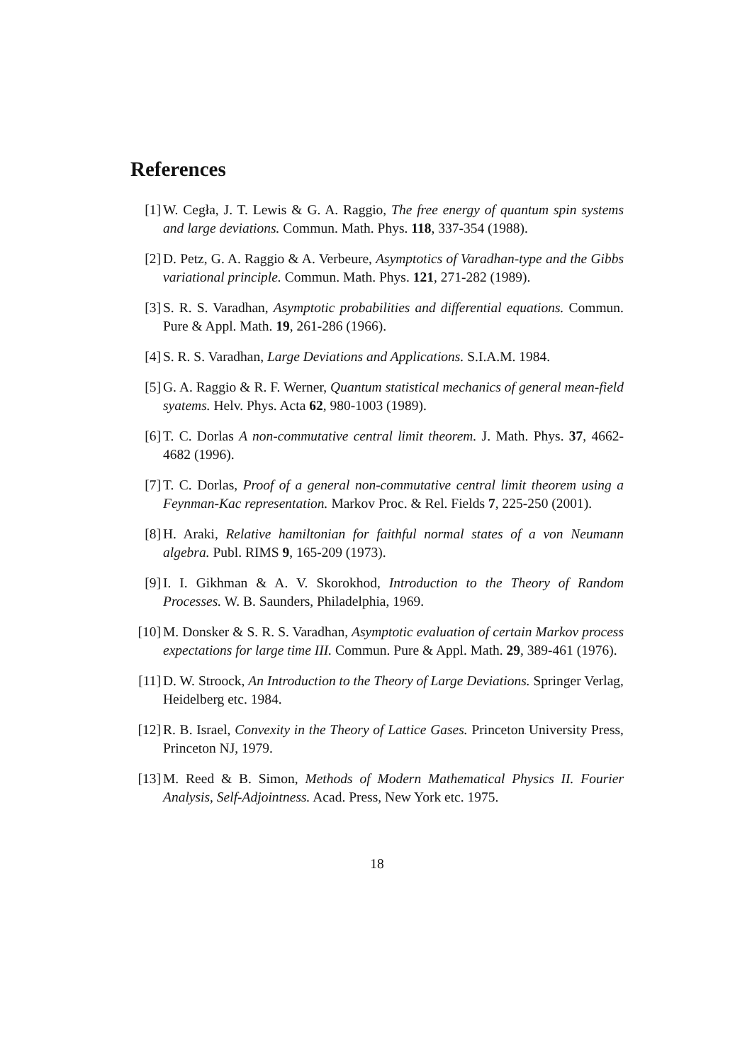References
[1] W. Cegła, J. T. Lewis & G. A. Raggio, The free energy of quantum spin systems and large deviations. Commun. Math. Phys. 118, 337-354 (1988).
[2] D. Petz, G. A. Raggio & A. Verbeure, Asymptotics of Varadhan-type and the Gibbs variational principle. Commun. Math. Phys. 121, 271-282 (1989).
[3] S. R. S. Varadhan, Asymptotic probabilities and differential equations. Commun. Pure & Appl. Math. 19, 261-286 (1966).
[4] S. R. S. Varadhan, Large Deviations and Applications. S.I.A.M. 1984.
[5] G. A. Raggio & R. F. Werner, Quantum statistical mechanics of general mean-field syatems. Helv. Phys. Acta 62, 980-1003 (1989).
[6] T. C. Dorlas A non-commutative central limit theorem. J. Math. Phys. 37, 4662-4682 (1996).
[7] T. C. Dorlas, Proof of a general non-commutative central limit theorem using a Feynman-Kac representation. Markov Proc. & Rel. Fields 7, 225-250 (2001).
[8] H. Araki, Relative hamiltonian for faithful normal states of a von Neumann algebra. Publ. RIMS 9, 165-209 (1973).
[9] I. I. Gikhman & A. V. Skorokhod, Introduction to the Theory of Random Processes. W. B. Saunders, Philadelphia, 1969.
[10]
M. Donsker & S. R. S. Varadhan, Asymptotic evaluation of certain Markov process expectations for large time III. Commun. Pure & Appl. Math. 29, 389-461 (1976).
[11]
D. W. Stroock, An Introduction to the Theory of Large Deviations. Springer Verlag, Heidelberg etc. 1984.
[12]
R. B. Israel, Convexity in the Theory of Lattice Gases. Princeton University Press, Princeton NJ, 1979.
[13]
M. Reed & B. Simon, Methods of Modern Mathematical Physics II. Fourier Analysis, Self-Adjointness. Acad. Press, New York etc. 1975.
18